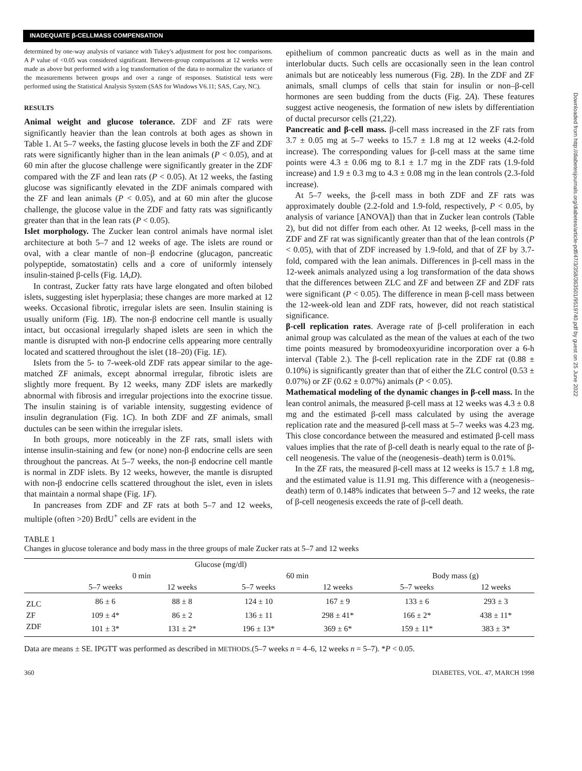INADEQUATE β-CELLMASS COMPENSATION
Downloaded from http://diabetesjournals.org/diabetes/article-pdf/47/3/358/363501/9519740.pdf by guest on 25 June 2022
determined by one-way analysis of variance with Tukey's adjustment for post hoc comparisons. A P value of <0.05 was considered significant. Between-group comparisons at 12 weeks were made as above but performed with a log transformation of the data to normalize the variance of the measurements between groups and over a range of responses. Statistical tests were performed using the Statistical Analysis System (SAS for Windows V6.11; SAS, Cary, NC).
RESULTS
Animal weight and glucose tolerance. ZDF and ZF rats were significantly heavier than the lean controls at both ages as shown in Table 1. At 5–7 weeks, the fasting glucose levels in both the ZF and ZDF rats were significantly higher than in the lean animals (P < 0.05), and at 60 min after the glucose challenge were significantly greater in the ZDF compared with the ZF and lean rats (P < 0.05). At 12 weeks, the fasting glucose was significantly elevated in the ZDF animals compared with the ZF and lean animals (P < 0.05), and at 60 min after the glucose challenge, the glucose value in the ZDF and fatty rats was significantly greater than that in the lean rats (P < 0.05).
Islet morphology. The Zucker lean control animals have normal islet architecture at both 5–7 and 12 weeks of age. The islets are round or oval, with a clear mantle of non–β endocrine (glucagon, pancreatic polypeptide, somatostatin) cells and a core of uniformly intensely insulin-stained β-cells (Fig. 1A,D).
In contrast, Zucker fatty rats have large elongated and often bilobed islets, suggesting islet hyperplasia; these changes are more marked at 12 weeks. Occasional fibrotic, irregular islets are seen. Insulin staining is usually uniform (Fig. 1B). The non-β endocrine cell mantle is usually intact, but occasional irregularly shaped islets are seen in which the mantle is disrupted with non-β endocrine cells appearing more centrally located and scattered throughout the islet (18–20) (Fig. 1E).
Islets from the 5- to 7-week-old ZDF rats appear similar to the age-matched ZF animals, except abnormal irregular, fibrotic islets are slightly more frequent. By 12 weeks, many ZDF islets are markedly abnormal with fibrosis and irregular projections into the exocrine tissue. The insulin staining is of variable intensity, suggesting evidence of insulin degranulation (Fig. 1C). In both ZDF and ZF animals, small ductules can be seen within the irregular islets.
In both groups, more noticeably in the ZF rats, small islets with intense insulin-staining and few (or none) non-β endocrine cells are seen throughout the pancreas. At 5–7 weeks, the non-β endocrine cell mantle is normal in ZDF islets. By 12 weeks, however, the mantle is disrupted with non-β endocrine cells scattered throughout the islet, even in islets that maintain a normal shape (Fig. 1F).
In pancreases from ZDF and ZF rats at both 5–7 and 12 weeks, multiple (often >20) BrdU<sup>+</sup> cells are evident in the
epithelium of common pancreatic ducts as well as in the main and interlobular ducts. Such cells are occasionally seen in the lean control animals but are noticeably less numerous (Fig. 2B). In the ZDF and ZF animals, small clumps of cells that stain for insulin or non–β-cell hormones are seen budding from the ducts (Fig. 2A). These features suggest active neogenesis, the formation of new islets by differentiation of ductal precursor cells (21,22).
Pancreatic and β-cell mass. β-cell mass increased in the ZF rats from 3.7 ± 0.05 mg at 5–7 weeks to 15.7 ± 1.8 mg at 12 weeks (4.2-fold increase). The corresponding values for β-cell mass at the same time points were 4.3 ± 0.06 mg to 8.1 ± 1.7 mg in the ZDF rats (1.9-fold increase) and 1.9 ± 0.3 mg to 4.3 ± 0.08 mg in the lean controls (2.3-fold increase).
At 5–7 weeks, the β-cell mass in both ZDF and ZF rats was approximately double (2.2-fold and 1.9-fold, respectively, P < 0.05, by analysis of variance [ANOVA]) than that in Zucker lean controls (Table 2), but did not differ from each other. At 12 weeks, β-cell mass in the ZDF and ZF rat was significantly greater than that of the lean controls (P < 0.05), with that of ZDF increased by 1.9-fold, and that of ZF by 3.7-fold, compared with the lean animals. Differences in β-cell mass in the 12-week animals analyzed using a log transformation of the data shows that the differences between ZLC and ZF and between ZF and ZDF rats were significant (P < 0.05). The difference in mean β-cell mass between the 12-week-old lean and ZDF rats, however, did not reach statistical significance.
β-cell replication rates. Average rate of β-cell proliferation in each animal group was calculated as the mean of the values at each of the two time points measured by bromodeoxyuridine incorporation over a 6-h interval (Table 2.). The β-cell replication rate in the ZDF rat (0.88 ± 0.10%) is significantly greater than that of either the ZLC control (0.53 ± 0.07%) or ZF (0.62 ± 0.07%) animals (P < 0.05).
Mathematical modeling of the dynamic changes in β-cell mass. In the lean control animals, the measured β-cell mass at 12 weeks was 4.3 ± 0.8 mg and the estimated β-cell mass calculated by using the average replication rate and the measured β-cell mass at 5–7 weeks was 4.23 mg. This close concordance between the measured and estimated β-cell mass values implies that the rate of β-cell death is nearly equal to the rate of β-cell neogenesis. The value of the (neogenesis–death) term is 0.01%.
In the ZF rats, the measured β-cell mass at 12 weeks is 15.7 ± 1.8 mg, and the estimated value is 11.91 mg. This difference with a (neogenesis–death) term of 0.148% indicates that between 5–7 and 12 weeks, the rate of β-cell neogenesis exceeds the rate of β-cell death.
TABLE 1
Changes in glucose tolerance and body mass in the three groups of male Zucker rats at 5–7 and 12 weeks
| | Glucose (mg/dl) | | | | | |
| --- | --- | --- | --- | --- | --- | --- |
| | 0 min | | 60 min | | Body mass (g) | |
| | 5–7 weeks | 12 weeks | 5–7 weeks | 12 weeks | 5–7 weeks | 12 weeks |
| ZLC | 86 ± 6 | 88 ± 8 | 124 ± 10 | 167 ± 9 | 133 ± 6 | 293 ± 3 |
| ZF | 109 ± 4* | 86 ± 2 | 136 ± 11 | 298 ± 41* | 166 ± 2* | 438 ± 11* |
| ZDF | 101 ± 3* | 131 ± 2* | 196 ± 13* | 369 ± 6* | 159 ± 11* | 383 ± 3* |
Data are means ± SE. IPGTT was performed as described in METHODS.(5–7 weeks n = 4–6, 12 weeks n = 5–7). *P < 0.05.
360 DIABETES, VOL. 47, MARCH 1998